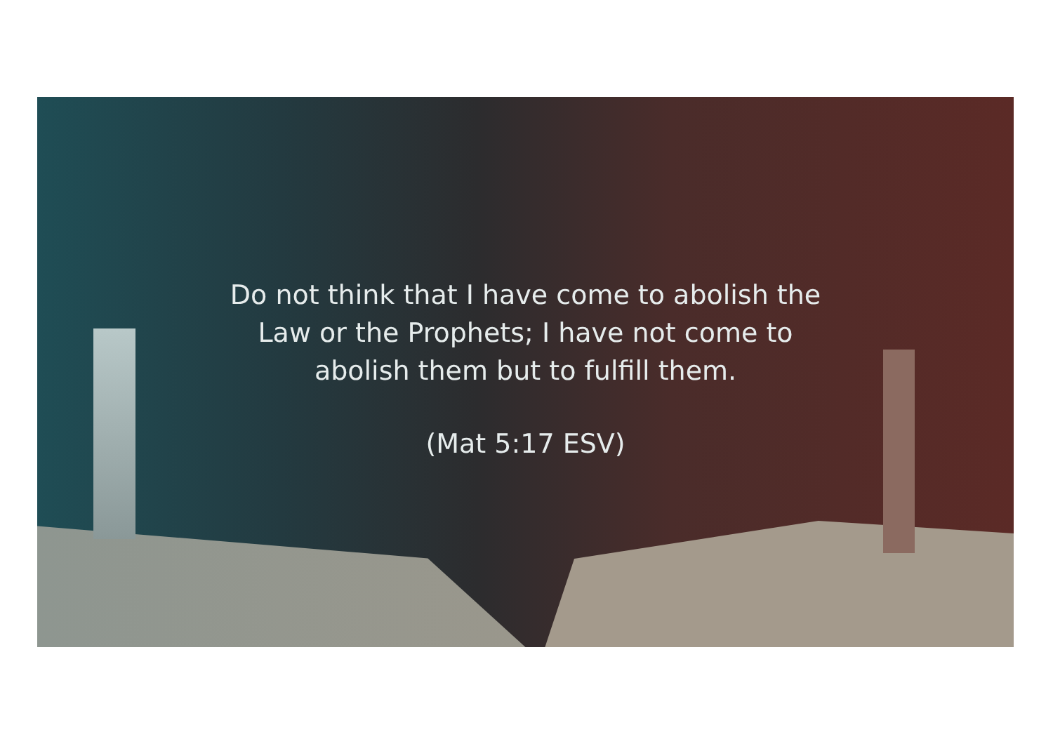Do not think that I have come to abolish the
Law or the Prophets; I have not come to
abolish them but to fulfill them.
(Mat 5:17 ESV)